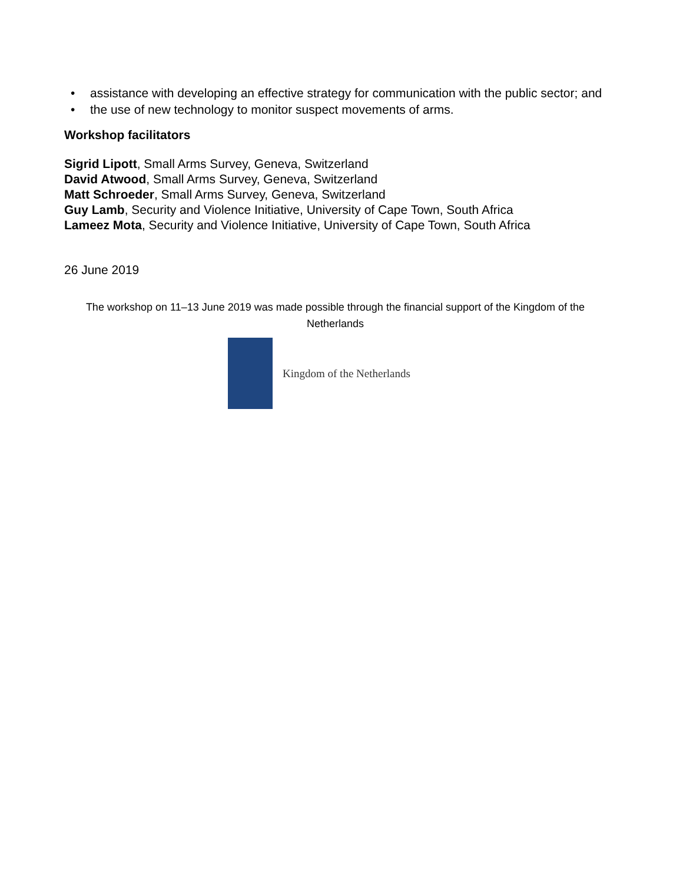• assistance with developing an effective strategy for communication with the public sector; and
• the use of new technology to monitor suspect movements of arms.
Workshop facilitators
Sigrid Lipott, Small Arms Survey, Geneva, Switzerland
David Atwood, Small Arms Survey, Geneva, Switzerland
Matt Schroeder, Small Arms Survey, Geneva, Switzerland
Guy Lamb, Security and Violence Initiative, University of Cape Town, South Africa
Lameez Mota, Security and Violence Initiative, University of Cape Town, South Africa
26 June 2019
The workshop on 11–13 June 2019 was made possible through the financial support of the Kingdom of the Netherlands
Kingdom of the Netherlands